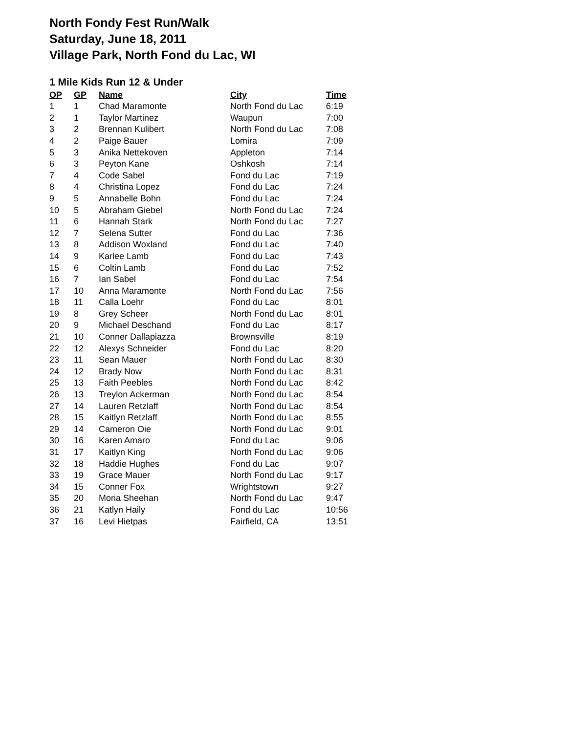North Fondy Fest Run/Walk
Saturday, June 18, 2011
Village Park, North Fond du Lac, WI
1 Mile Kids Run 12 & Under
| OP | GP | Name | City | Time |
| --- | --- | --- | --- | --- |
| 1 | 1 | Chad Maramonte | North Fond du Lac | 6:19 |
| 2 | 1 | Taylor Martinez | Waupun | 7:00 |
| 3 | 2 | Brennan Kulibert | North Fond du Lac | 7:08 |
| 4 | 2 | Paige Bauer | Lomira | 7:09 |
| 5 | 3 | Anika Nettekoven | Appleton | 7:14 |
| 6 | 3 | Peyton Kane | Oshkosh | 7:14 |
| 7 | 4 | Code Sabel | Fond du Lac | 7:19 |
| 8 | 4 | Christina Lopez | Fond du Lac | 7:24 |
| 9 | 5 | Annabelle Bohn | Fond du Lac | 7:24 |
| 10 | 5 | Abraham Giebel | North Fond du Lac | 7:24 |
| 11 | 6 | Hannah Stark | North Fond du Lac | 7:27 |
| 12 | 7 | Selena Sutter | Fond du Lac | 7:36 |
| 13 | 8 | Addison Woxland | Fond du Lac | 7:40 |
| 14 | 9 | Karlee Lamb | Fond du Lac | 7:43 |
| 15 | 6 | Coltin Lamb | Fond du Lac | 7:52 |
| 16 | 7 | Ian Sabel | Fond du Lac | 7:54 |
| 17 | 10 | Anna Maramonte | North Fond du Lac | 7:56 |
| 18 | 11 | Calla Loehr | Fond du Lac | 8:01 |
| 19 | 8 | Grey Scheer | North Fond du Lac | 8:01 |
| 20 | 9 | Michael Deschand | Fond du Lac | 8:17 |
| 21 | 10 | Conner Dallapiazza | Brownsville | 8:19 |
| 22 | 12 | Alexys Schneider | Fond du Lac | 8:20 |
| 23 | 11 | Sean Mauer | North Fond du Lac | 8:30 |
| 24 | 12 | Brady Now | North Fond du Lac | 8:31 |
| 25 | 13 | Faith Peebles | North Fond du Lac | 8:42 |
| 26 | 13 | Treylon Ackerman | North Fond du Lac | 8:54 |
| 27 | 14 | Lauren Retzlaff | North Fond du Lac | 8:54 |
| 28 | 15 | Kaitlyn Retzlaff | North Fond du Lac | 8:55 |
| 29 | 14 | Cameron Oie | North Fond du Lac | 9:01 |
| 30 | 16 | Karen Amaro | Fond du Lac | 9:06 |
| 31 | 17 | Kaitlyn King | North Fond du Lac | 9:06 |
| 32 | 18 | Haddie Hughes | Fond du Lac | 9:07 |
| 33 | 19 | Grace Mauer | North Fond du Lac | 9:17 |
| 34 | 15 | Conner Fox | Wrightstown | 9:27 |
| 35 | 20 | Moria Sheehan | North Fond du Lac | 9:47 |
| 36 | 21 | Katlyn Haily | Fond du Lac | 10:56 |
| 37 | 16 | Levi Hietpas | Fairfield, CA | 13:51 |